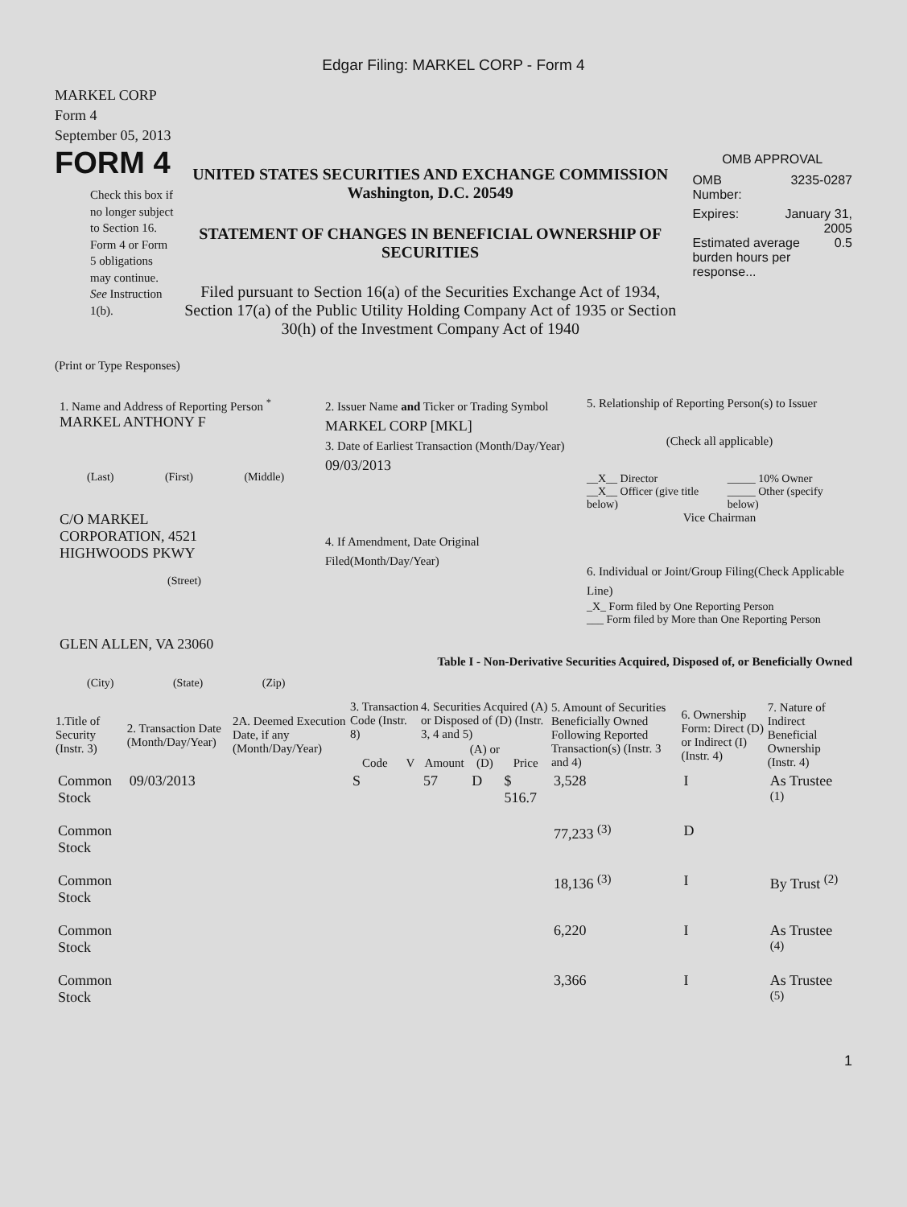Edgar Filing: MARKEL CORP - Form 4
MARKEL CORP
Form 4
September 05, 2013
FORM 4
Check this box if no longer subject to Section 16. Form 4 or Form 5 obligations may continue. See Instruction 1(b).
UNITED STATES SECURITIES AND EXCHANGE COMMISSION
Washington, D.C. 20549
STATEMENT OF CHANGES IN BENEFICIAL OWNERSHIP OF SECURITIES
Filed pursuant to Section 16(a) of the Securities Exchange Act of 1934, Section 17(a) of the Public Utility Holding Company Act of 1935 or Section 30(h) of the Investment Company Act of 1940
OMB APPROVAL
OMB
Number: 3235-0287
Expires: January 31,
2005
Estimated average burden hours per response... 0.5
(Print or Type Responses)
1. Name and Address of Reporting Person <sup>*</sup>
MARKEL ANTHONY F
(Last) (First) (Middle)
C/O MARKEL
CORPORATION, 4521
HIGHWOODS PKWY
(Street)
GLEN ALLEN, VA 23060
(City) (State) (Zip)
2. Issuer Name and Ticker or Trading Symbol
MARKEL CORP [MKL]
3. Date of Earliest Transaction (Month/Day/Year)
09/03/2013
4. If Amendment, Date Original Filed(Month/Day/Year)
5. Relationship of Reporting Person(s) to Issuer
(Check all applicable)
| __X__ Director | _____ 10% Owner |
| __X__ Officer (give title below) | _____ Other (specify below) |
Vice Chairman
6. Individual or Joint/Group Filing(Check Applicable Line)
_X_ Form filed by One Reporting Person
___ Form filed by More than One Reporting Person
Table I - Non-Derivative Securities Acquired, Disposed of, or Beneficially Owned
| 1.Title of Security (Instr. 3) | 2. Transaction Date (Month/Day/Year) | 2A. Deemed Execution Date, if any (Month/Day/Year) | 3. Transaction Code (Instr. 8) | | 4. Securities Acquired (A) or Disposed of (D) (Instr. 3, 4 and 5) | | | 5. Amount of Securities Beneficially Owned Following Reported Transaction(s) (Instr. 3 and 4) | 6. Ownership Form: Direct (D) or Indirect (I) (Instr. 4) | 7. Nature of Indirect Beneficial Ownership (Instr. 4) |
| --- | --- | --- | --- | --- | --- | --- | --- | --- | --- | --- |
| | | | Code | V | Amount | (A) or (D) | Price | | | |
| Common Stock | 09/03/2013 | | S | | 57 | D | $ 516.7 | 3,528 | I | As Trustee <sup>(1)</sup> |
| Common Stock | | | | | | | | 77,233 <sup>(3)</sup> | D | |
| Common Stock | | | | | | | | 18,136 <sup>(3)</sup> | I | By Trust <sup>(2)</sup> |
| Common Stock | | | | | | | | 6,220 | I | As Trustee <sup>(4)</sup> |
| Common Stock | | | | | | | | 3,366 | I | As Trustee <sup>(5)</sup> |
1